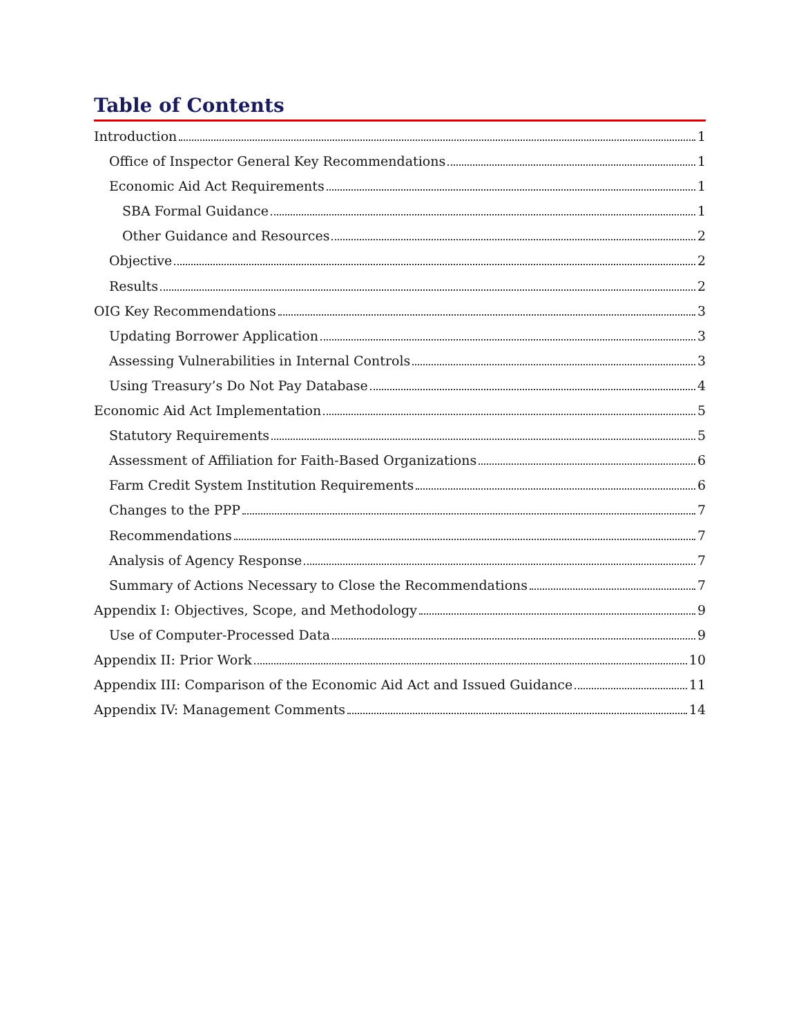Table of Contents
Introduction 1
Office of Inspector General Key Recommendations 1
Economic Aid Act Requirements 1
SBA Formal Guidance 1
Other Guidance and Resources 2
Objective 2
Results 2
OIG Key Recommendations 3
Updating Borrower Application 3
Assessing Vulnerabilities in Internal Controls 3
Using Treasury’s Do Not Pay Database 4
Economic Aid Act Implementation 5
Statutory Requirements 5
Assessment of Affiliation for Faith-Based Organizations 6
Farm Credit System Institution Requirements 6
Changes to the PPP 7
Recommendations 7
Analysis of Agency Response 7
Summary of Actions Necessary to Close the Recommendations 7
Appendix I: Objectives, Scope, and Methodology 9
Use of Computer-Processed Data 9
Appendix II: Prior Work 10
Appendix III: Comparison of the Economic Aid Act and Issued Guidance 11
Appendix IV: Management Comments 14